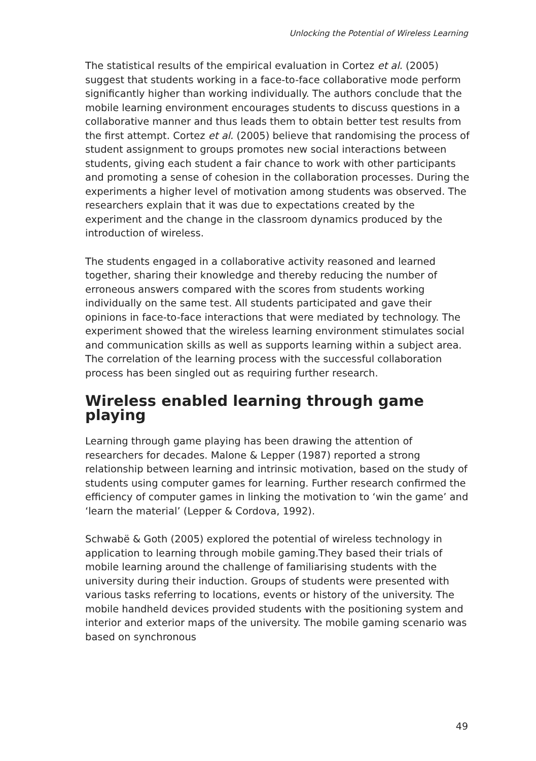Unlocking the Potential of Wireless Learning
The statistical results of the empirical evaluation in Cortez et al. (2005) suggest that students working in a face-to-face collaborative mode perform significantly higher than working individually. The authors conclude that the mobile learning environment encourages students to discuss questions in a collaborative manner and thus leads them to obtain better test results from the first attempt. Cortez et al. (2005) believe that randomising the process of student assignment to groups promotes new social interactions between students, giving each student a fair chance to work with other participants and promoting a sense of cohesion in the collaboration processes. During the experiments a higher level of motivation among students was observed. The researchers explain that it was due to expectations created by the experiment and the change in the classroom dynamics produced by the introduction of wireless.
The students engaged in a collaborative activity reasoned and learned together, sharing their knowledge and thereby reducing the number of erroneous answers compared with the scores from students working individually on the same test. All students participated and gave their opinions in face-to-face interactions that were mediated by technology. The experiment showed that the wireless learning environment stimulates social and communication skills as well as supports learning within a subject area. The correlation of the learning process with the successful collaboration process has been singled out as requiring further research.
Wireless enabled learning through game playing
Learning through game playing has been drawing the attention of researchers for decades. Malone & Lepper (1987) reported a strong relationship between learning and intrinsic motivation, based on the study of students using computer games for learning. Further research confirmed the efficiency of computer games in linking the motivation to ‘win the game’ and ‘learn the material’ (Lepper & Cordova, 1992).
Schwabë & Goth (2005) explored the potential of wireless technology in application to learning through mobile gaming.They based their trials of mobile learning around the challenge of familiarising students with the university during their induction. Groups of students were presented with various tasks referring to locations, events or history of the university. The mobile handheld devices provided students with the positioning system and interior and exterior maps of the university. The mobile gaming scenario was based on synchronous
49